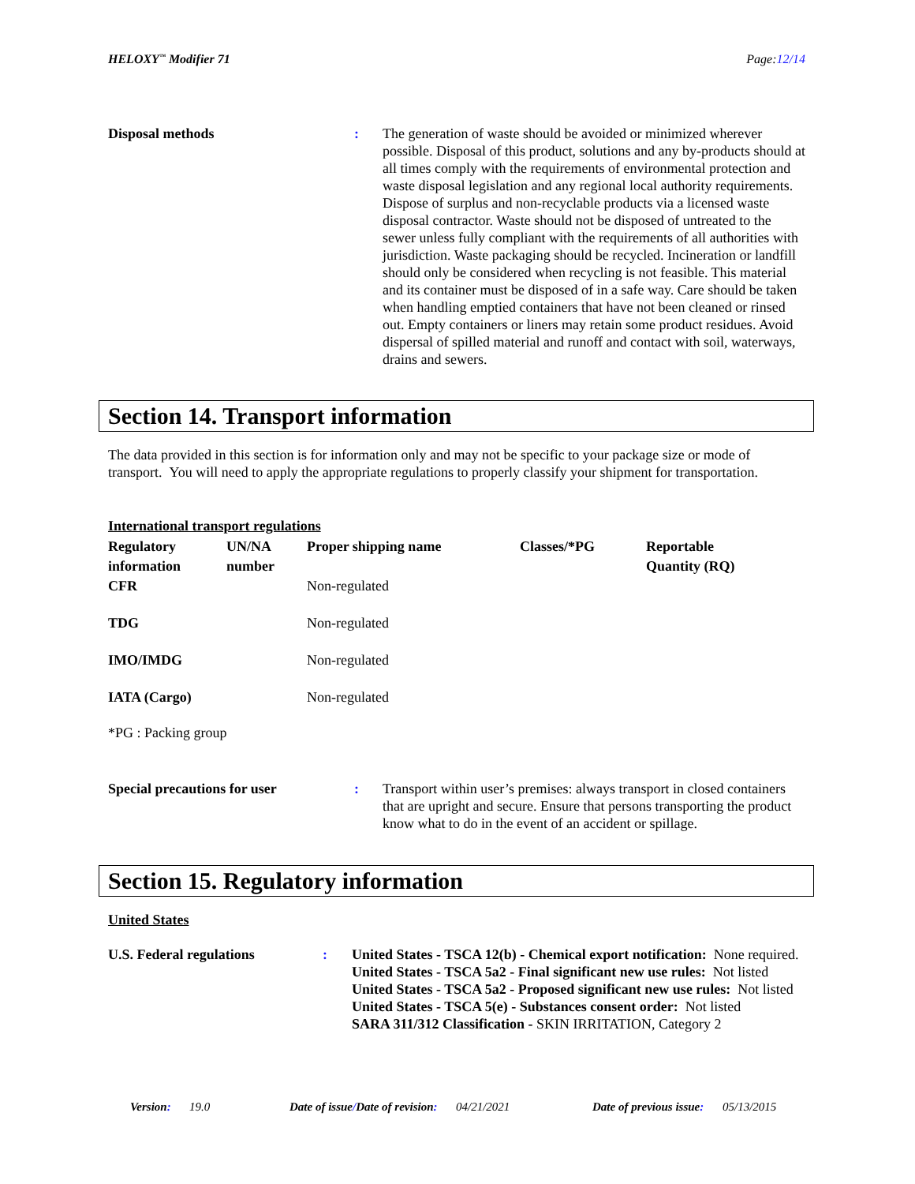HELOXY<sup>™</sup> Modifier 71 Page:12/14
Disposal methods : The generation of waste should be avoided or minimized wherever possible. Disposal of this product, solutions and any by-products should at all times comply with the requirements of environmental protection and waste disposal legislation and any regional local authority requirements. Dispose of surplus and non-recyclable products via a licensed waste disposal contractor. Waste should not be disposed of untreated to the sewer unless fully compliant with the requirements of all authorities with jurisdiction. Waste packaging should be recycled. Incineration or landfill should only be considered when recycling is not feasible. This material and its container must be disposed of in a safe way. Care should be taken when handling emptied containers that have not been cleaned or rinsed out. Empty containers or liners may retain some product residues. Avoid dispersal of spilled material and runoff and contact with soil, waterways, drains and sewers.
Section 14. Transport information
The data provided in this section is for information only and may not be specific to your package size or mode of transport. You will need to apply the appropriate regulations to properly classify your shipment for transportation.
International transport regulations
| Regulatory information | UN/NA number | Proper shipping name | Classes/*PG | Reportable Quantity (RQ) |
| --- | --- | --- | --- | --- |
| CFR | | Non-regulated | | |
| TDG | | Non-regulated | | |
| IMO/IMDG | | Non-regulated | | |
| IATA (Cargo) | | Non-regulated | | |
*PG : Packing group
Special precautions for user : Transport within user’s premises: always transport in closed containers that are upright and secure. Ensure that persons transporting the product know what to do in the event of an accident or spillage.
Section 15. Regulatory information
United States
U.S. Federal regulations : United States - TSCA 12(b) - Chemical export notification: None required.
United States - TSCA 5a2 - Final significant new use rules: Not listed
United States - TSCA 5a2 - Proposed significant new use rules: Not listed
United States - TSCA 5(e) - Substances consent order: Not listed
SARA 311/312 Classification - SKIN IRRITATION, Category 2
Version: 19.0 Date of issue/Date of revision: 04/21/2021 Date of previous issue: 05/13/2015